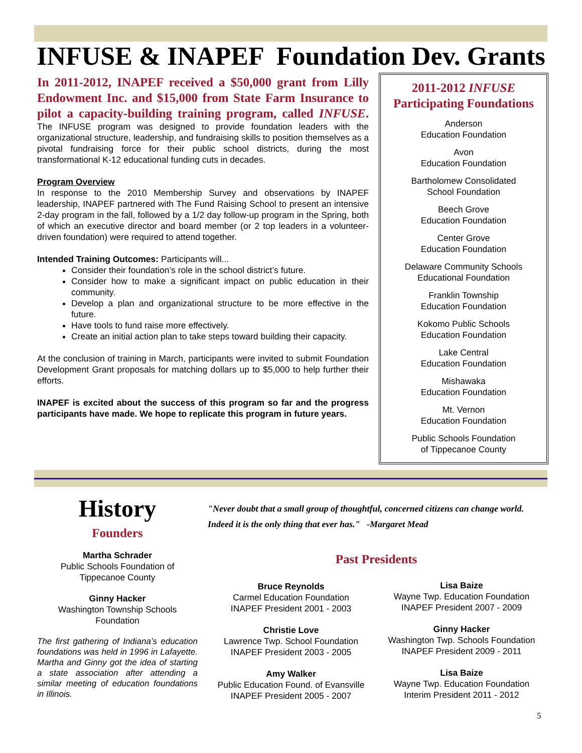INFUSE & INAPEF Foundation Dev. Grants
In 2011-2012, INAPEF received a $50,000 grant from Lilly Endowment Inc. and $15,000 from State Farm Insurance to pilot a capacity-building training program, called INFUSE. The INFUSE program was designed to provide foundation leaders with the organizational structure, leadership, and fundraising skills to position themselves as a pivotal fundraising force for their public school districts, during the most transformational K-12 educational funding cuts in decades.
Program Overview
In response to the 2010 Membership Survey and observations by INAPEF leadership, INAPEF partnered with The Fund Raising School to present an intensive 2-day program in the fall, followed by a 1/2 day follow-up program in the Spring, both of which an executive director and board member (or 2 top leaders in a volunteer-driven foundation) were required to attend together.
Intended Training Outcomes: Participants will...
Consider their foundation’s role in the school district’s future.
Consider how to make a significant impact on public education in their community.
Develop a plan and organizational structure to be more effective in the future.
Have tools to fund raise more effectively.
Create an initial action plan to take steps toward building their capacity.
At the conclusion of training in March, participants were invited to submit Foundation Development Grant proposals for matching dollars up to $5,000 to help further their efforts.
INAPEF is excited about the success of this program so far and the progress participants have made. We hope to replicate this program in future years.
2011-2012 INFUSE
Participating Foundations
Anderson
Education Foundation
Avon
Education Foundation
Bartholomew Consolidated
School Foundation
Beech Grove
Education Foundation
Center Grove
Education Foundation
Delaware Community Schools
Educational Foundation
Franklin Township
Education Foundation
Kokomo Public Schools
Education Foundation
Lake Central
Education Foundation
Mishawaka
Education Foundation
Mt. Vernon
Education Foundation
Public Schools Foundation
of Tippecanoe County
History
Founders
Martha Schrader
Public Schools Foundation of
Tippecanoe County
Ginny Hacker
Washington Township Schools
Foundation
The first gathering of Indiana’s education foundations was held in 1996 in Lafayette. Martha and Ginny got the idea of starting a state association after attending a similar meeting of education foundations in Illinois.
"Never doubt that a small group of thoughtful, concerned citizens can change world. Indeed it is the only thing that ever has." -Margaret Mead
Past Presidents
Bruce Reynolds
Carmel Education Foundation
INAPEF President 2001 - 2003
Christie Love
Lawrence Twp. School Foundation
INAPEF President 2003 - 2005
Amy Walker
Public Education Found. of Evansville
INAPEF President 2005 - 2007
Lisa Baize
Wayne Twp. Education Foundation
INAPEF President 2007 - 2009
Ginny Hacker
Washington Twp. Schools Foundation
INAPEF President 2009 - 2011
Lisa Baize
Wayne Twp. Education Foundation
Interim President 2011 - 2012
5